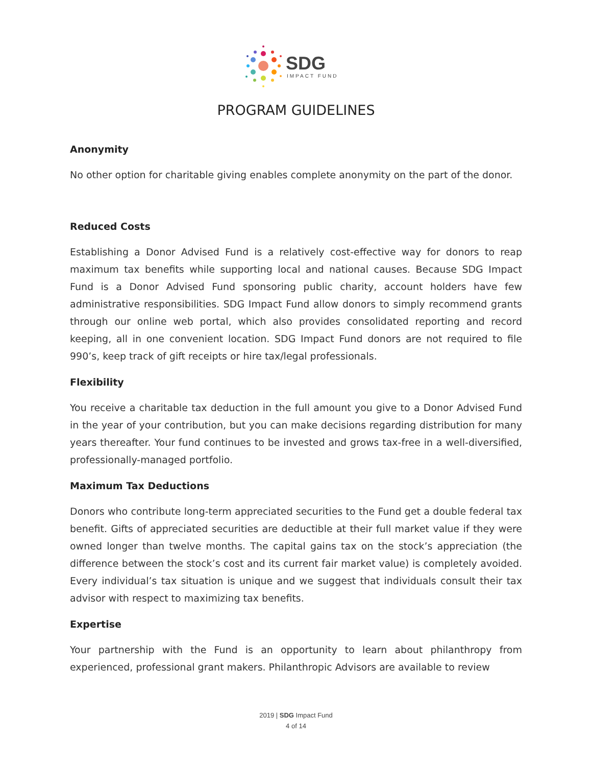SDG
IMPACT FUND
PROGRAM GUIDELINES
Anonymity
No other option for charitable giving enables complete anonymity on the part of the donor.
Reduced Costs
Establishing a Donor Advised Fund is a relatively cost-effective way for donors to reap maximum tax benefits while supporting local and national causes. Because SDG Impact Fund is a Donor Advised Fund sponsoring public charity, account holders have few administrative responsibilities. SDG Impact Fund allow donors to simply recommend grants through our online web portal, which also provides consolidated reporting and record keeping, all in one convenient location. SDG Impact Fund donors are not required to file 990’s, keep track of gift receipts or hire tax/legal professionals.
Flexibility
You receive a charitable tax deduction in the full amount you give to a Donor Advised Fund in the year of your contribution, but you can make decisions regarding distribution for many years thereafter. Your fund continues to be invested and grows tax-free in a well-diversified, professionally-managed portfolio.
Maximum Tax Deductions
Donors who contribute long-term appreciated securities to the Fund get a double federal tax benefit. Gifts of appreciated securities are deductible at their full market value if they were owned longer than twelve months. The capital gains tax on the stock’s appreciation (the difference between the stock’s cost and its current fair market value) is completely avoided. Every individual’s tax situation is unique and we suggest that individuals consult their tax advisor with respect to maximizing tax benefits.
Expertise
Your partnership with the Fund is an opportunity to learn about philanthropy from experienced, professional grant makers. Philanthropic Advisors are available to review
2019 | SDG Impact Fund
4 of 14